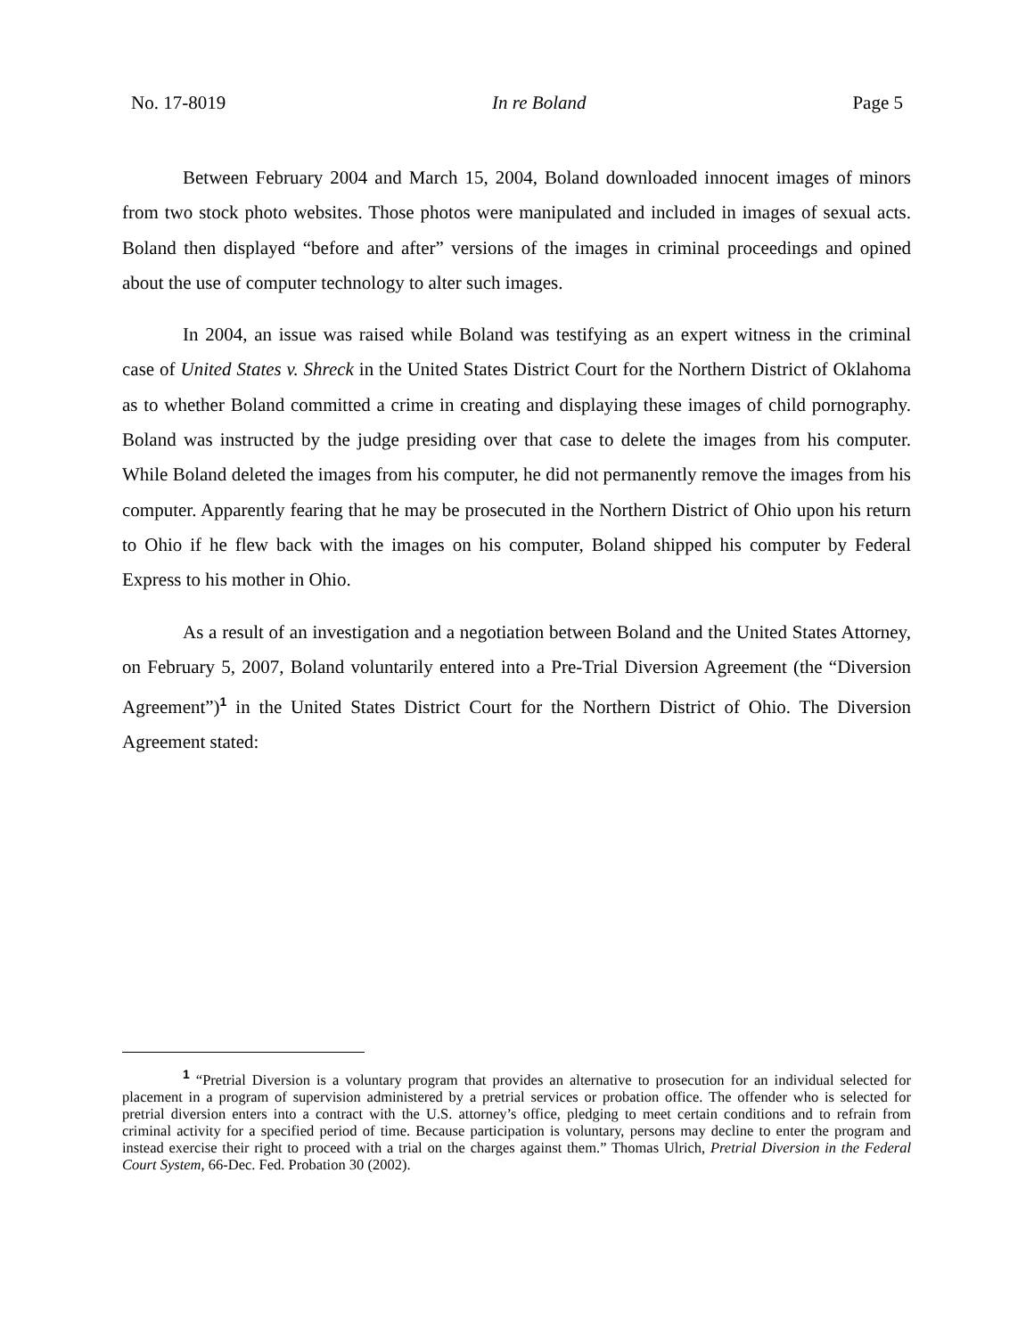No. 17-8019 In re Boland Page 5
Between February 2004 and March 15, 2004, Boland downloaded innocent images of minors from two stock photo websites. Those photos were manipulated and included in images of sexual acts. Boland then displayed “before and after” versions of the images in criminal proceedings and opined about the use of computer technology to alter such images.
In 2004, an issue was raised while Boland was testifying as an expert witness in the criminal case of United States v. Shreck in the United States District Court for the Northern District of Oklahoma as to whether Boland committed a crime in creating and displaying these images of child pornography. Boland was instructed by the judge presiding over that case to delete the images from his computer. While Boland deleted the images from his computer, he did not permanently remove the images from his computer. Apparently fearing that he may be prosecuted in the Northern District of Ohio upon his return to Ohio if he flew back with the images on his computer, Boland shipped his computer by Federal Express to his mother in Ohio.
As a result of an investigation and a negotiation between Boland and the United States Attorney, on February 5, 2007, Boland voluntarily entered into a Pre-Trial Diversion Agreement (the “Diversion Agreement”)<sup>1</sup> in the United States District Court for the Northern District of Ohio. The Diversion Agreement stated:
<sup>1</sup> “Pretrial Diversion is a voluntary program that provides an alternative to prosecution for an individual selected for placement in a program of supervision administered by a pretrial services or probation office. The offender who is selected for pretrial diversion enters into a contract with the U.S. attorney’s office, pledging to meet certain conditions and to refrain from criminal activity for a specified period of time. Because participation is voluntary, persons may decline to enter the program and instead exercise their right to proceed with a trial on the charges against them.” Thomas Ulrich, Pretrial Diversion in the Federal Court System, 66-Dec. Fed. Probation 30 (2002).